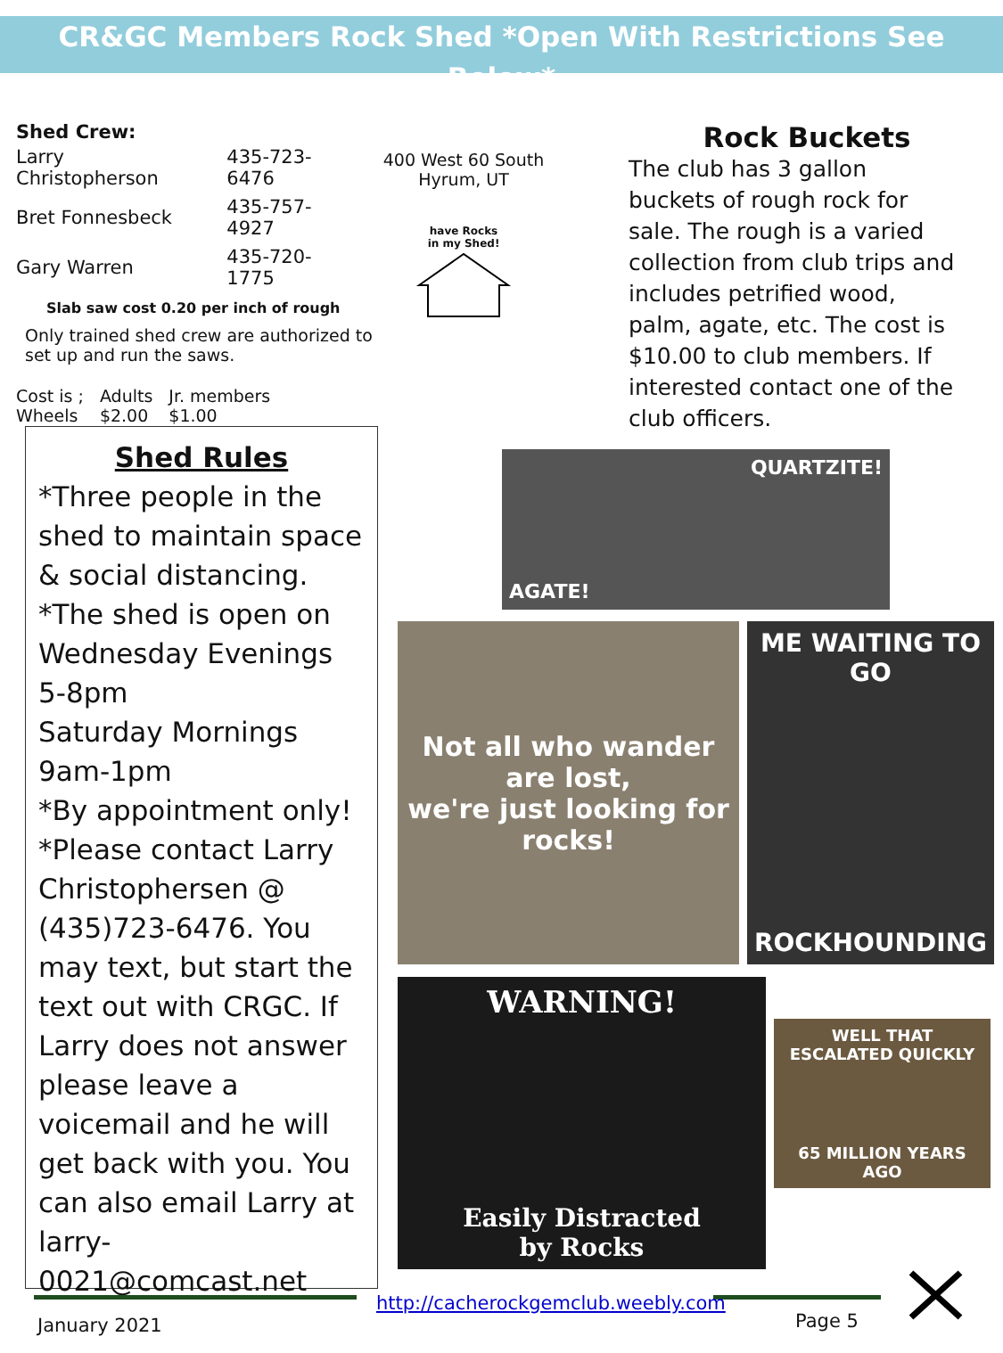CR&GC Members Rock Shed *Open With Restrictions See Below*
Shed Crew:
| Larry Christopherson | 435-723-6476 |
| Bret Fonnesbeck | 435-757-4927 |
| Gary Warren | 435-720-1775 |
Slab saw cost 0.20 per inch of rough
Only trained shed crew are authorized to set up and run the saws.
| Cost is ; Wheels | Adults $2.00 | Jr. members $1.00 |
400 West 60 South
Hyrum, UT
have Rocks
in my Shed!
Rock Buckets
The club has 3 gallon buckets of rough rock for sale. The rough is a varied collection from club trips and includes petrified wood, palm, agate, etc. The cost is $10.00 to club members. If interested contact one of the club officers.
Shed Rules
*Three people in the shed to maintain space & social distancing.
*The shed is open on Wednesday Evenings 5-8pm
Saturday Mornings 9am-1pm
*By appointment only!
*Please contact Larry Christophersen @ (435)723-6476. You may text, but start the text out with CRGC. If Larry does not answer please leave a voicemail and he will get back with you. You can also email Larry at larry-0021@comcast.net
AGATE! QUARTZITE!
Not all who wander are lost,
we're just looking for rocks!
ME WAITING TO GO
ROCKHOUNDING
WARNING!
Easily Distracted
by Rocks
WELL THAT ESCALATED QUICKLY
65 MILLION YEARS AGO
January 2021
http://cacherockgemclub.weebly.com
Page 5